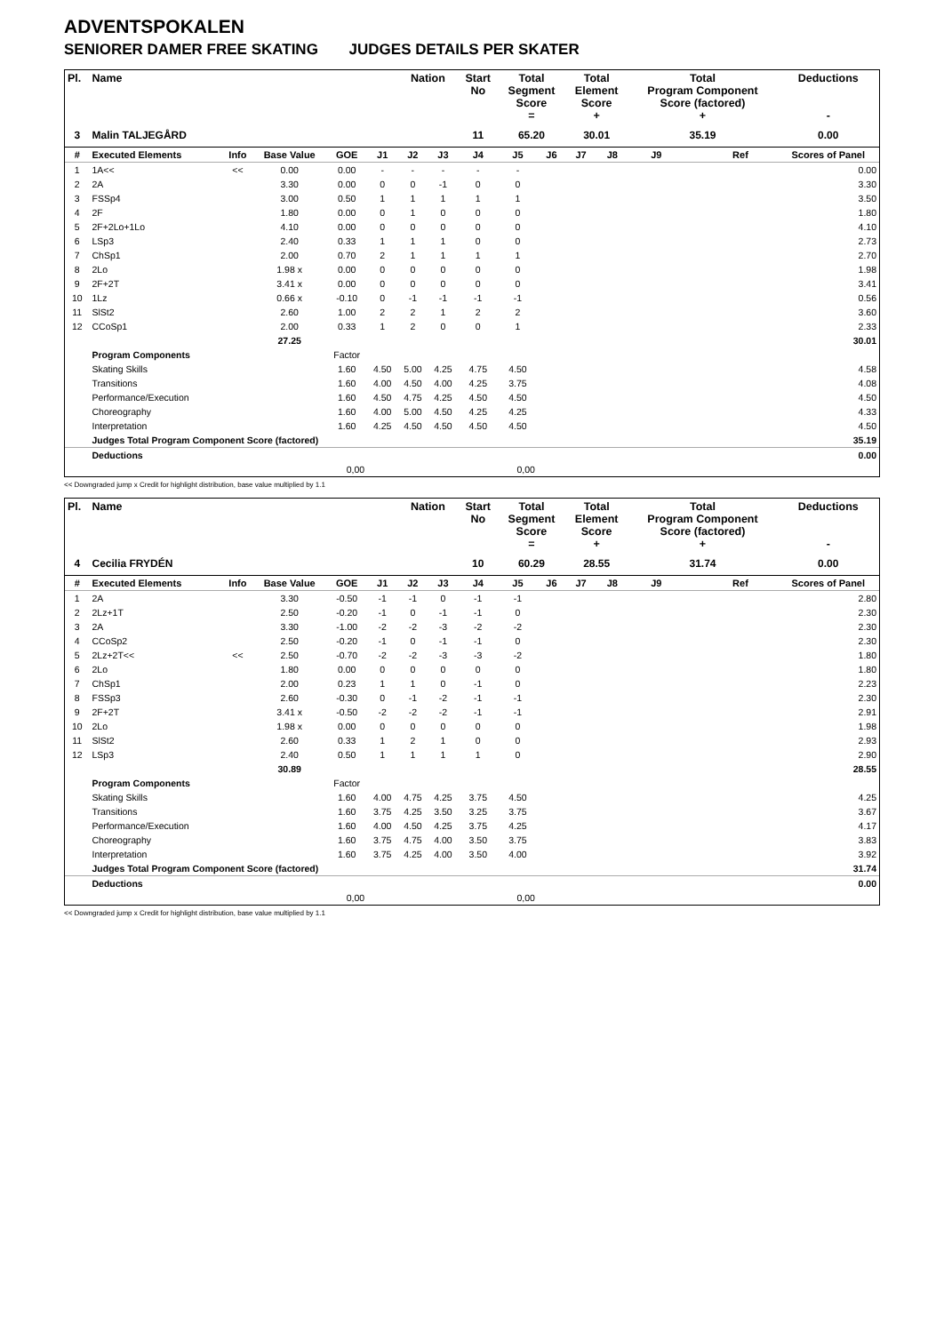ADVENTSPOKALEN
SENIORER DAMER FREE SKATING JUDGES DETAILS PER SKATER
| Pl. | Name | | | | | Nation | | Start No | Total Segment Score = | | Total Element Score + | | Total Program Component Score (factored) + | | | Deductions - |
| --- | --- | --- | --- | --- | --- | --- | --- | --- | --- | --- | --- | --- | --- | --- | --- | --- |
| 3 | Malin TALJEGÅRD | | | | | | | 11 | 65.20 | | 30.01 | | 35.19 | | | 0.00 |
| # | Executed Elements | Info | Base Value | GOE | J1 | J2 | J3 | J4 | J5 | J6 | J7 | J8 | J9 | | Ref | Scores of Panel |
| 1 | 1A<< | << | 0.00 | 0.00 | - | - | - | - | - | | | | | | | 0.00 |
| 2 | 2A | | 3.30 | 0.00 | 0 | 0 | -1 | 0 | 0 | | | | | | | 3.30 |
| 3 | FSSp4 | | 3.00 | 0.50 | 1 | 1 | 1 | 1 | 1 | | | | | | | 3.50 |
| 4 | 2F | | 1.80 | 0.00 | 0 | 1 | 0 | 0 | 0 | | | | | | | 1.80 |
| 5 | 2F+2Lo+1Lo | | 4.10 | 0.00 | 0 | 0 | 0 | 0 | 0 | | | | | | | 4.10 |
| 6 | LSp3 | | 2.40 | 0.33 | 1 | 1 | 1 | 0 | 0 | | | | | | | 2.73 |
| 7 | ChSp1 | | 2.00 | 0.70 | 2 | 1 | 1 | 1 | 1 | | | | | | | 2.70 |
| 8 | 2Lo | | 1.98 x | 0.00 | 0 | 0 | 0 | 0 | 0 | | | | | | | 1.98 |
| 9 | 2F+2T | | 3.41 x | 0.00 | 0 | 0 | 0 | 0 | 0 | | | | | | | 3.41 |
| 10 | 1Lz | | 0.66 x | -0.10 | 0 | -1 | -1 | -1 | -1 | | | | | | | 0.56 |
| 11 | SlSt2 | | 2.60 | 1.00 | 2 | 2 | 1 | 2 | 2 | | | | | | | 3.60 |
| 12 | CCoSp1 | | 2.00 | 0.33 | 1 | 2 | 0 | 0 | 1 | | | | | | | 2.33 |
| | | | 27.25 | | | | | | | | | | | | | 30.01 |
| | Program Components | | | Factor | | | | | | | | | | | | |
| | Skating Skills | | | 1.60 | 4.50 | 5.00 | 4.25 | 4.75 | 4.50 | | | | | | | 4.58 |
| | Transitions | | | 1.60 | 4.00 | 4.50 | 4.00 | 4.25 | 3.75 | | | | | | | 4.08 |
| | Performance/Execution | | | 1.60 | 4.50 | 4.75 | 4.25 | 4.50 | 4.50 | | | | | | | 4.50 |
| | Choreography | | | 1.60 | 4.00 | 5.00 | 4.50 | 4.25 | 4.25 | | | | | | | 4.33 |
| | Interpretation | | | 1.60 | 4.25 | 4.50 | 4.50 | 4.50 | 4.50 | | | | | | | 4.50 |
| | Judges Total Program Component Score (factored) | | | | | | | | | | | | | | | 35.19 |
| | Deductions | | | | | | | | | | | | | | | 0.00 |
| 0,00 | | | | | 0,00 | | | | | | | | | | | |
<< Downgraded jump x Credit for highlight distribution, base value multiplied by 1.1
| Pl. | Name | | | | | Nation | | Start No | Total Segment Score = | | Total Element Score + | | Total Program Component Score (factored) + | | | Deductions - |
| --- | --- | --- | --- | --- | --- | --- | --- | --- | --- | --- | --- | --- | --- | --- | --- | --- |
| 4 | Cecilia FRYDÉN | | | | | | | 10 | 60.29 | | 28.55 | | 31.74 | | | 0.00 |
| # | Executed Elements | Info | Base Value | GOE | J1 | J2 | J3 | J4 | J5 | J6 | J7 | J8 | J9 | | Ref | Scores of Panel |
| 1 | 2A | | 3.30 | -0.50 | -1 | -1 | 0 | -1 | -1 | | | | | | | 2.80 |
| 2 | 2Lz+1T | | 2.50 | -0.20 | -1 | 0 | -1 | -1 | 0 | | | | | | | 2.30 |
| 3 | 2A | | 3.30 | -1.00 | -2 | -2 | -3 | -2 | -2 | | | | | | | 2.30 |
| 4 | CCoSp2 | | 2.50 | -0.20 | -1 | 0 | -1 | -1 | 0 | | | | | | | 2.30 |
| 5 | 2Lz+2T<< | << | 2.50 | -0.70 | -2 | -2 | -3 | -3 | -2 | | | | | | | 1.80 |
| 6 | 2Lo | | 1.80 | 0.00 | 0 | 0 | 0 | 0 | 0 | | | | | | | 1.80 |
| 7 | ChSp1 | | 2.00 | 0.23 | 1 | 1 | 0 | -1 | 0 | | | | | | | 2.23 |
| 8 | FSSp3 | | 2.60 | -0.30 | 0 | -1 | -2 | -1 | -1 | | | | | | | 2.30 |
| 9 | 2F+2T | | 3.41 x | -0.50 | -2 | -2 | -2 | -1 | -1 | | | | | | | 2.91 |
| 10 | 2Lo | | 1.98 x | 0.00 | 0 | 0 | 0 | 0 | 0 | | | | | | | 1.98 |
| 11 | SlSt2 | | 2.60 | 0.33 | 1 | 2 | 1 | 0 | 0 | | | | | | | 2.93 |
| 12 | LSp3 | | 2.40 | 0.50 | 1 | 1 | 1 | 1 | 0 | | | | | | | 2.90 |
| | | | 30.89 | | | | | | | | | | | | | 28.55 |
| | Program Components | | | Factor | | | | | | | | | | | | |
| | Skating Skills | | | 1.60 | 4.00 | 4.75 | 4.25 | 3.75 | 4.50 | | | | | | | 4.25 |
| | Transitions | | | 1.60 | 3.75 | 4.25 | 3.50 | 3.25 | 3.75 | | | | | | | 3.67 |
| | Performance/Execution | | | 1.60 | 4.00 | 4.50 | 4.25 | 3.75 | 4.25 | | | | | | | 4.17 |
| | Choreography | | | 1.60 | 3.75 | 4.75 | 4.00 | 3.50 | 3.75 | | | | | | | 3.83 |
| | Interpretation | | | 1.60 | 3.75 | 4.25 | 4.00 | 3.50 | 4.00 | | | | | | | 3.92 |
| | Judges Total Program Component Score (factored) | | | | | | | | | | | | | | | 31.74 |
| | Deductions | | | | | | | | | | | | | | | 0.00 |
| 0,00 | | | | | 0,00 | | | | | | | | | | | |
<< Downgraded jump x Credit for highlight distribution, base value multiplied by 1.1